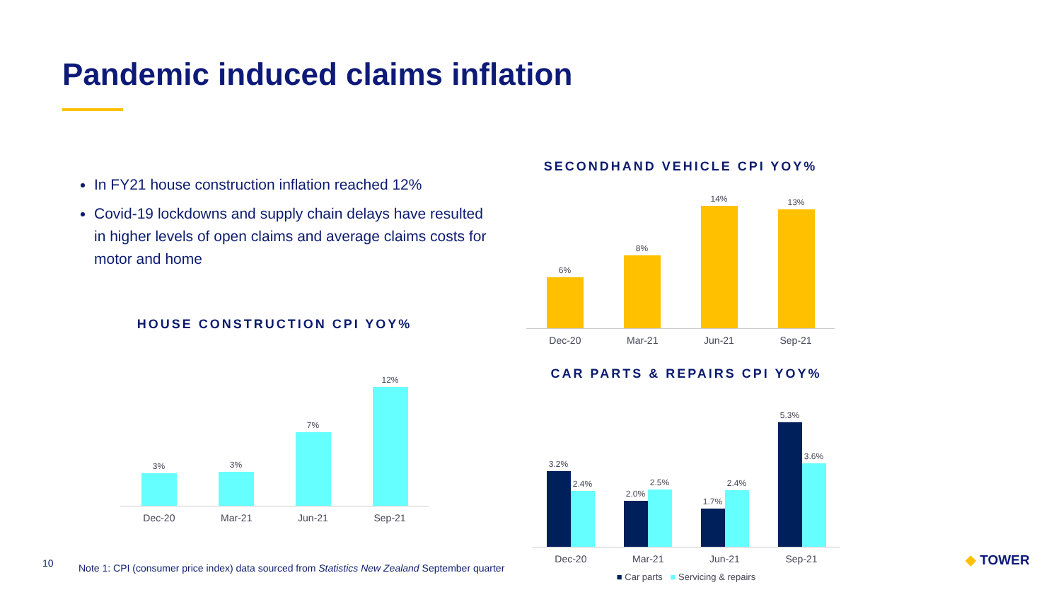Pandemic induced claims inflation
In FY21 house construction inflation reached 12%
Covid-19 lockdowns and supply chain delays have resulted in higher levels of open claims and average claims costs for motor and home
HOUSE CONSTRUCTION CPI YOY%
3%
3%
7%
12%
Dec-20 Mar-21 Jun-21 Sep-21
SECONDHAND VEHICLE CPI YOY%
6%
8%
14%
13%
Dec-20 Mar-21 Jun-21 Sep-21
CAR PARTS & REPAIRS CPI YOY%
3.2%
2.4%
2.0%
2.5%
1.7%
2.4%
5.3%
3.6%
Dec-20 Mar-21 Jun-21 Sep-21
■ Car parts ■ Servicing & repairs
10
Note 1: CPI (consumer price index) data sourced from Statistics New Zealand September quarter
◆ TOWER